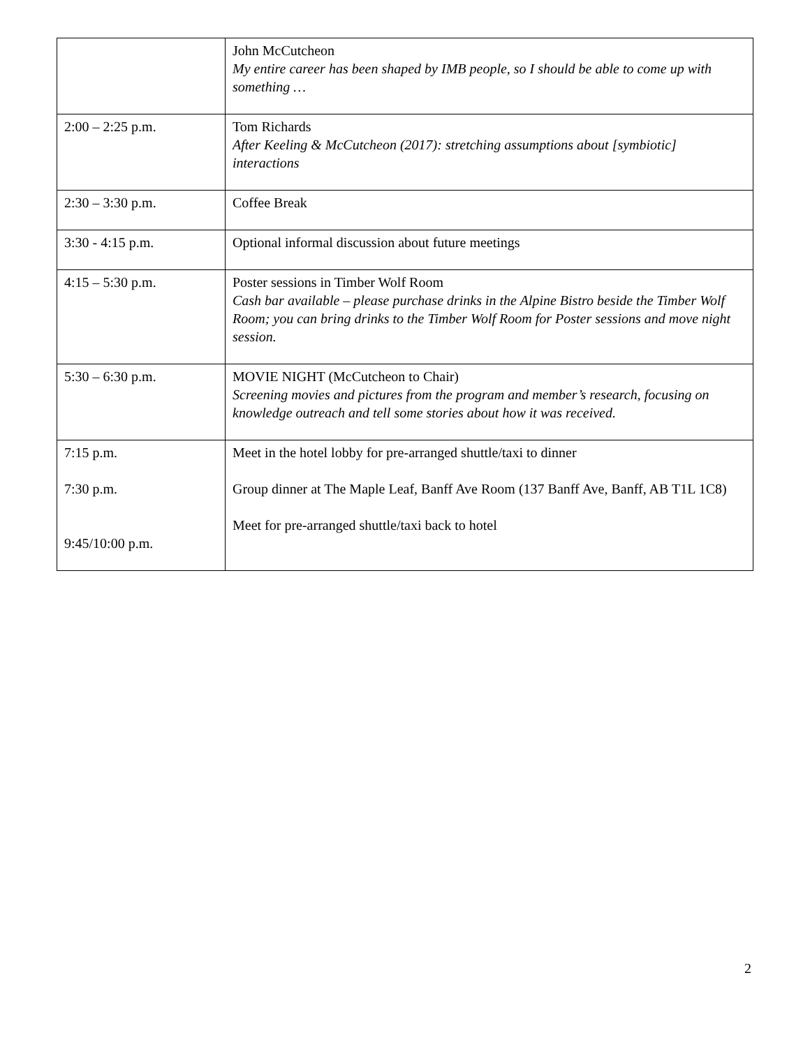| | John McCutcheon My entire career has been shaped by IMB people, so I should be able to come up with something … |
| 2:00 – 2:25 p.m. | Tom Richards After Keeling & McCutcheon (2017): stretching assumptions about [symbiotic] interactions |
| 2:30 – 3:30 p.m. | Coffee Break |
| 3:30 - 4:15 p.m. | Optional informal discussion about future meetings |
| 4:15 – 5:30 p.m. | Poster sessions in Timber Wolf Room Cash bar available – please purchase drinks in the Alpine Bistro beside the Timber Wolf Room; you can bring drinks to the Timber Wolf Room for Poster sessions and move night session. |
| 5:30 – 6:30 p.m. | MOVIE NIGHT (McCutcheon to Chair) Screening movies and pictures from the program and member’s research, focusing on knowledge outreach and tell some stories about how it was received. |
| 7:15 p.m. 7:30 p.m. 9:45/10:00 p.m. | Meet in the hotel lobby for pre-arranged shuttle/taxi to dinner Group dinner at The Maple Leaf, Banff Ave Room (137 Banff Ave, Banff, AB T1L 1C8) Meet for pre-arranged shuttle/taxi back to hotel |
2